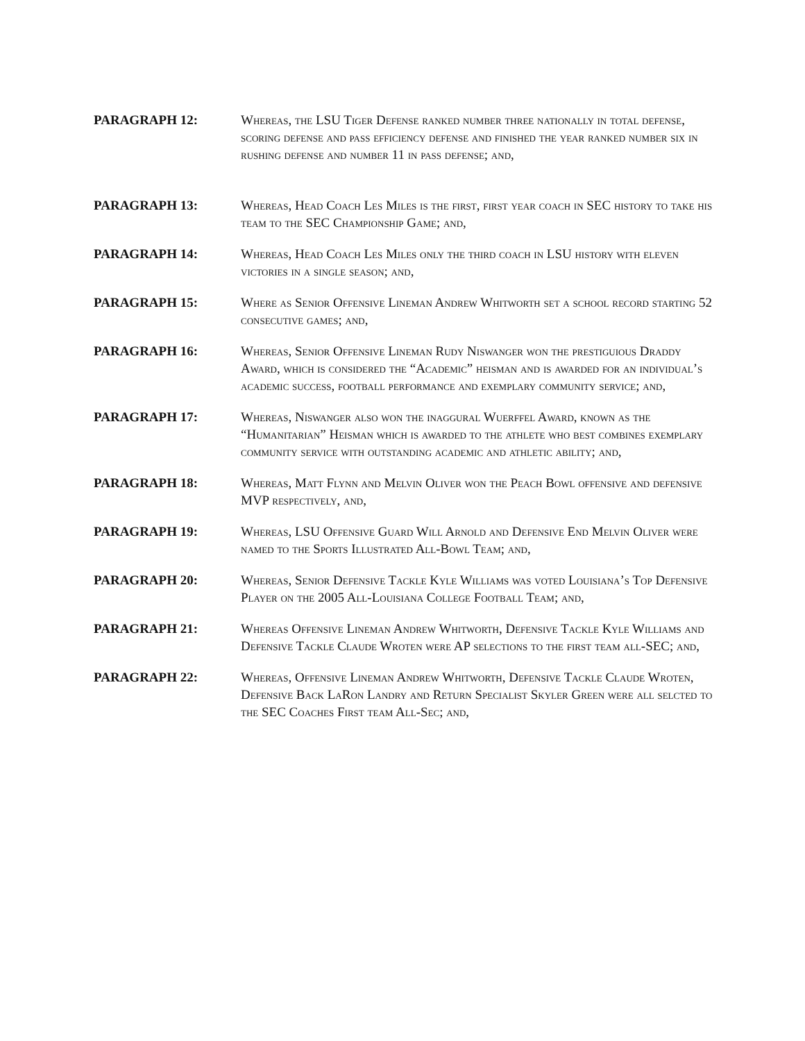PARAGRAPH 12:
Whereas, the LSU Tiger Defense ranked number three nationally in total defense, scoring defense and pass efficiency defense and finished the year ranked number six in rushing defense and number 11 in pass defense; and,
PARAGRAPH 13:
Whereas, Head Coach Les Miles is the first, first year coach in SEC history to take his team to the SEC Championship Game; and,
PARAGRAPH 14:
Whereas, Head Coach Les Miles only the third coach in LSU history with eleven victories in a single season; and,
PARAGRAPH 15:
Where as Senior Offensive Lineman Andrew Whitworth set a school record starting 52 consecutive games; and,
PARAGRAPH 16:
Whereas, Senior Offensive Lineman Rudy Niswanger won the prestiguious Draddy Award, which is considered the “Academic” heisman and is awarded for an individual’s academic success, football performance and exemplary community service; and,
PARAGRAPH 17:
Whereas, Niswanger also won the inaggural Wuerffel Award, known as the “Humanitarian” Heisman which is awarded to the athlete who best combines exemplary community service with outstanding academic and athletic ability; and,
PARAGRAPH 18:
Whereas, Matt Flynn and Melvin Oliver won the Peach Bowl offensive and defensive MVP respectively, and,
PARAGRAPH 19:
Whereas, LSU Offensive Guard Will Arnold and Defensive End Melvin Oliver were named to the Sports Illustrated All-Bowl Team; and,
PARAGRAPH 20:
Whereas, Senior Defensive Tackle Kyle Williams was voted Louisiana’s Top Defensive Player on the 2005 All-Louisiana College Football Team; and,
PARAGRAPH 21:
Whereas Offensive Lineman Andrew Whitworth, Defensive Tackle Kyle Williams and Defensive Tackle Claude Wroten were AP selections to the first team all-SEC; and,
PARAGRAPH 22:
Whereas, Offensive Lineman Andrew Whitworth, Defensive Tackle Claude Wroten, Defensive Back LaRon Landry and Return Specialist Skyler Green were all selcted to the SEC Coaches First team All-Sec; and,